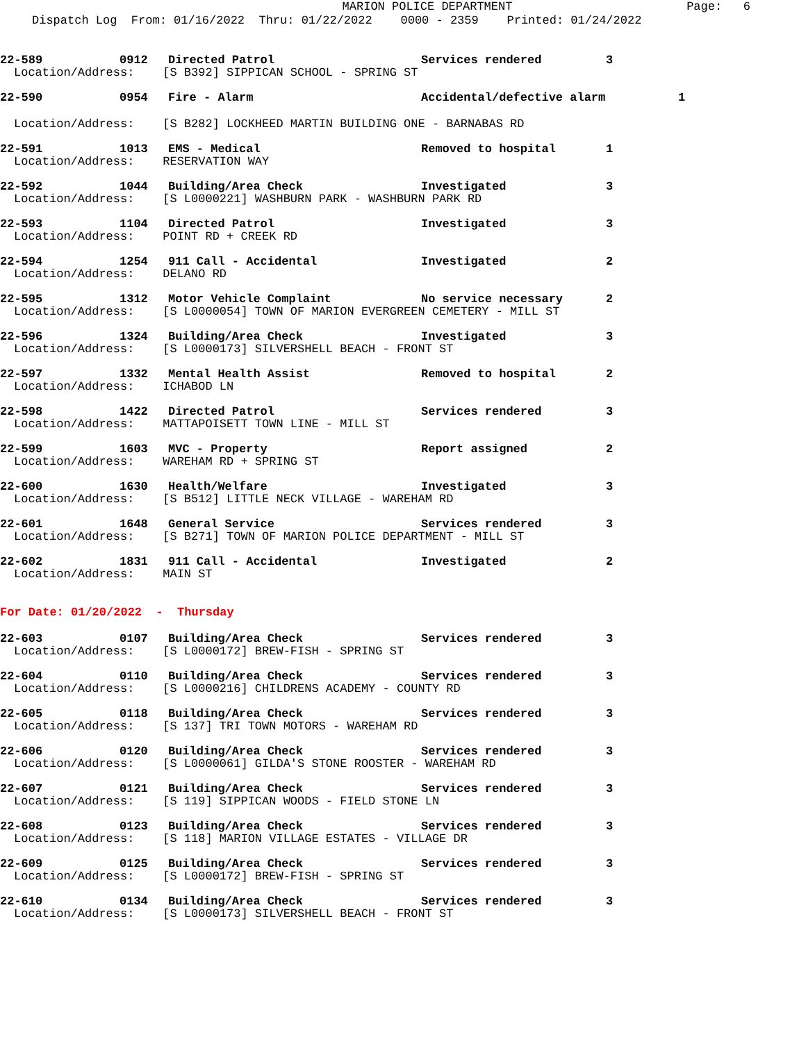MARION POLICE DEPARTMENT
Page: 6
Dispatch Log From: 01/16/2022 Thru: 01/22/2022 0000 - 2359 Printed: 01/24/2022
22-589 0912 Directed Patrol Services rendered 3
Location/Address: [S B392] SIPPICAN SCHOOL - SPRING ST
22-590 0954 Fire - Alarm Accidental/defective alarm 1
Location/Address: [S B282] LOCKHEED MARTIN BUILDING ONE - BARNABAS RD
22-591 1013 EMS - Medical Removed to hospital 1
Location/Address: RESERVATION WAY
22-592 1044 Building/Area Check Investigated 3
Location/Address: [S L0000221] WASHBURN PARK - WASHBURN PARK RD
22-593 1104 Directed Patrol Investigated 3
Location/Address: POINT RD + CREEK RD
22-594 1254 911 Call - Accidental Investigated 2
Location/Address: DELANO RD
22-595 1312 Motor Vehicle Complaint No service necessary 2
Location/Address: [S L0000054] TOWN OF MARION EVERGREEN CEMETERY - MILL ST
22-596 1324 Building/Area Check Investigated 3
Location/Address: [S L0000173] SILVERSHELL BEACH - FRONT ST
22-597 1332 Mental Health Assist Removed to hospital 2
Location/Address: ICHABOD LN
22-598 1422 Directed Patrol Services rendered 3
Location/Address: MATTAPOISETT TOWN LINE - MILL ST
22-599 1603 MVC - Property Report assigned 2
Location/Address: WAREHAM RD + SPRING ST
22-600 1630 Health/Welfare Investigated 3
Location/Address: [S B512] LITTLE NECK VILLAGE - WAREHAM RD
22-601 1648 General Service Services rendered 3
Location/Address: [S B271] TOWN OF MARION POLICE DEPARTMENT - MILL ST
22-602 1831 911 Call - Accidental Investigated 2
Location/Address: MAIN ST
For Date: 01/20/2022 - Thursday
22-603 0107 Building/Area Check Services rendered 3
Location/Address: [S L0000172] BREW-FISH - SPRING ST
22-604 0110 Building/Area Check Services rendered 3
Location/Address: [S L0000216] CHILDRENS ACADEMY - COUNTY RD
22-605 0118 Building/Area Check Services rendered 3
Location/Address: [S 137] TRI TOWN MOTORS - WAREHAM RD
22-606 0120 Building/Area Check Services rendered 3
Location/Address: [S L0000061] GILDA'S STONE ROOSTER - WAREHAM RD
22-607 0121 Building/Area Check Services rendered 3
Location/Address: [S 119] SIPPICAN WOODS - FIELD STONE LN
22-608 0123 Building/Area Check Services rendered 3
Location/Address: [S 118] MARION VILLAGE ESTATES - VILLAGE DR
22-609 0125 Building/Area Check Services rendered 3
Location/Address: [S L0000172] BREW-FISH - SPRING ST
22-610 0134 Building/Area Check Services rendered 3
Location/Address: [S L0000173] SILVERSHELL BEACH - FRONT ST